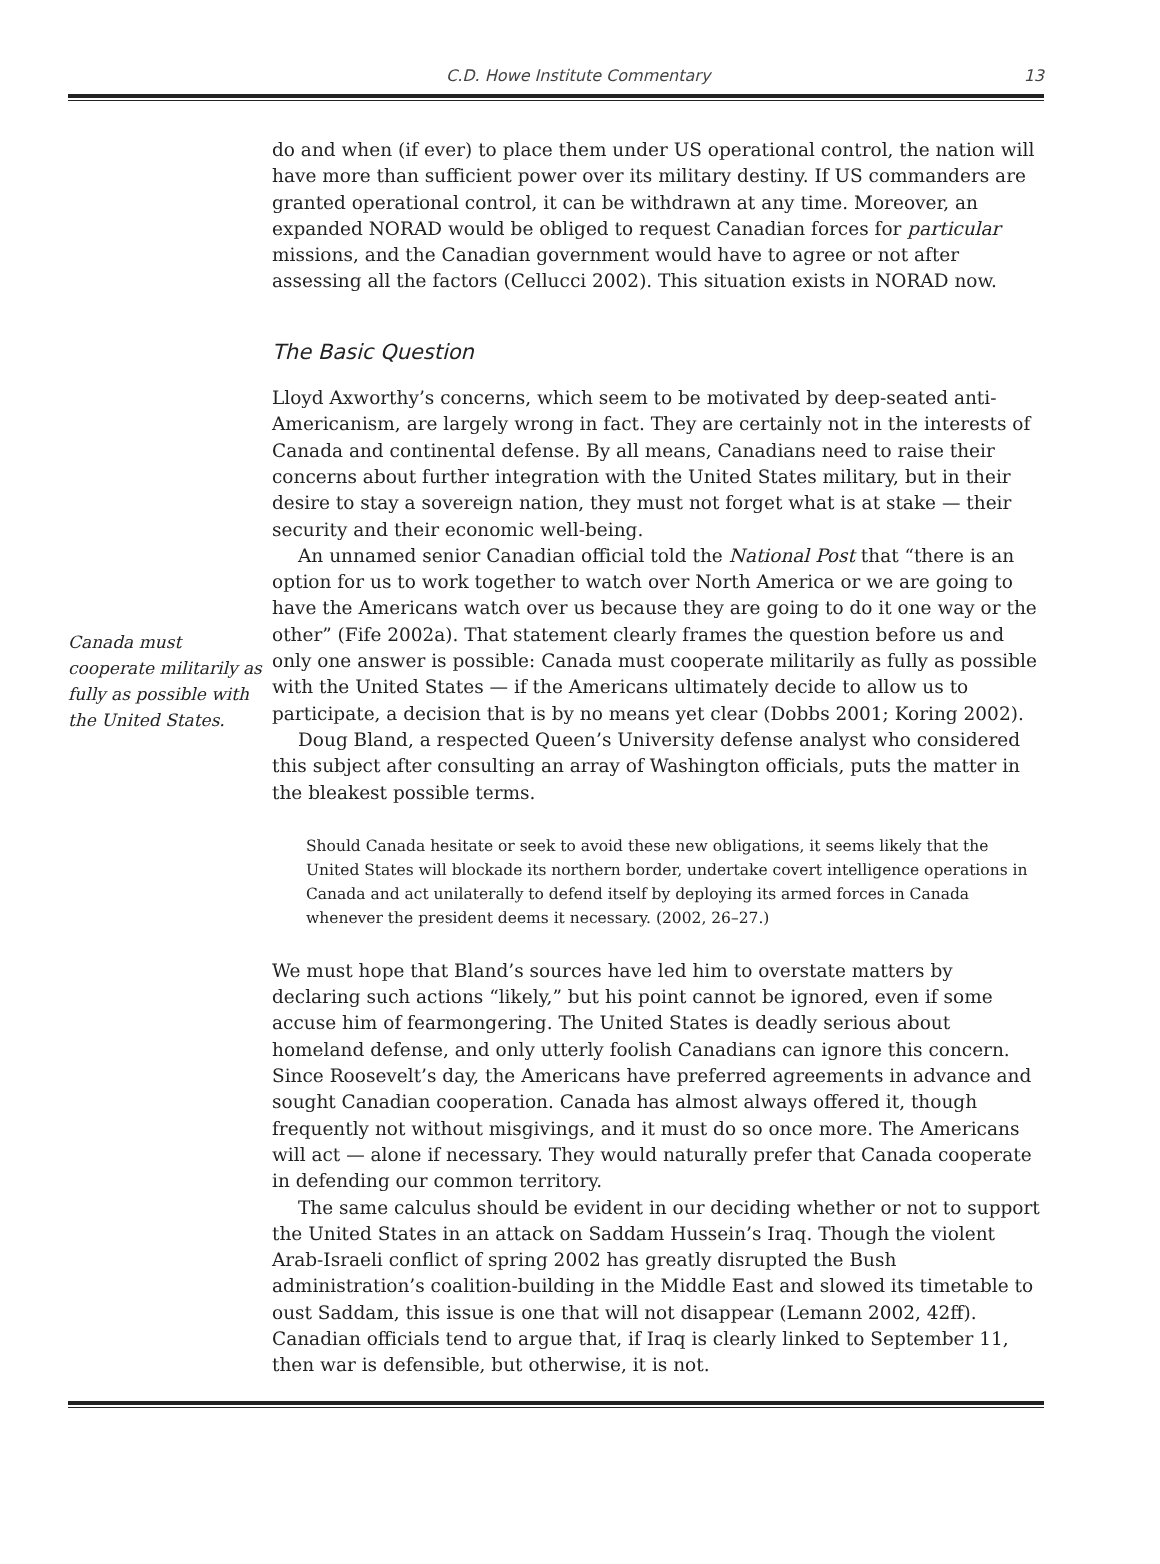C.D. Howe Institute Commentary 13
Canada must cooperate militarily as fully as possible with the United States.
do and when (if ever) to place them under US operational control, the nation will have more than sufficient power over its military destiny. If US commanders are granted operational control, it can be withdrawn at any time. Moreover, an expanded NORAD would be obliged to request Canadian forces for particular missions, and the Canadian government would have to agree or not after assessing all the factors (Cellucci 2002). This situation exists in NORAD now.
The Basic Question
Lloyd Axworthy’s concerns, which seem to be motivated by deep-seated anti-Americanism, are largely wrong in fact. They are certainly not in the interests of Canada and continental defense. By all means, Canadians need to raise their concerns about further integration with the United States military, but in their desire to stay a sovereign nation, they must not forget what is at stake — their security and their economic well-being.
An unnamed senior Canadian official told the National Post that “there is an option for us to work together to watch over North America or we are going to have the Americans watch over us because they are going to do it one way or the other” (Fife 2002a). That statement clearly frames the question before us and only one answer is possible: Canada must cooperate militarily as fully as possible with the United States — if the Americans ultimately decide to allow us to participate, a decision that is by no means yet clear (Dobbs 2001; Koring 2002).
Doug Bland, a respected Queen’s University defense analyst who considered this subject after consulting an array of Washington officials, puts the matter in the bleakest possible terms.
Should Canada hesitate or seek to avoid these new obligations, it seems likely that the United States will blockade its northern border, undertake covert intelligence operations in Canada and act unilaterally to defend itself by deploying its armed forces in Canada whenever the president deems it necessary. (2002, 26–27.)
We must hope that Bland’s sources have led him to overstate matters by declaring such actions “likely,” but his point cannot be ignored, even if some accuse him of fearmongering. The United States is deadly serious about homeland defense, and only utterly foolish Canadians can ignore this concern. Since Roosevelt’s day, the Americans have preferred agreements in advance and sought Canadian cooperation. Canada has almost always offered it, though frequently not without misgivings, and it must do so once more. The Americans will act — alone if necessary. They would naturally prefer that Canada cooperate in defending our common territory.
The same calculus should be evident in our deciding whether or not to support the United States in an attack on Saddam Hussein’s Iraq. Though the violent Arab-Israeli conflict of spring 2002 has greatly disrupted the Bush administration’s coalition-building in the Middle East and slowed its timetable to oust Saddam, this issue is one that will not disappear (Lemann 2002, 42ff). Canadian officials tend to argue that, if Iraq is clearly linked to September 11, then war is defensible, but otherwise, it is not.